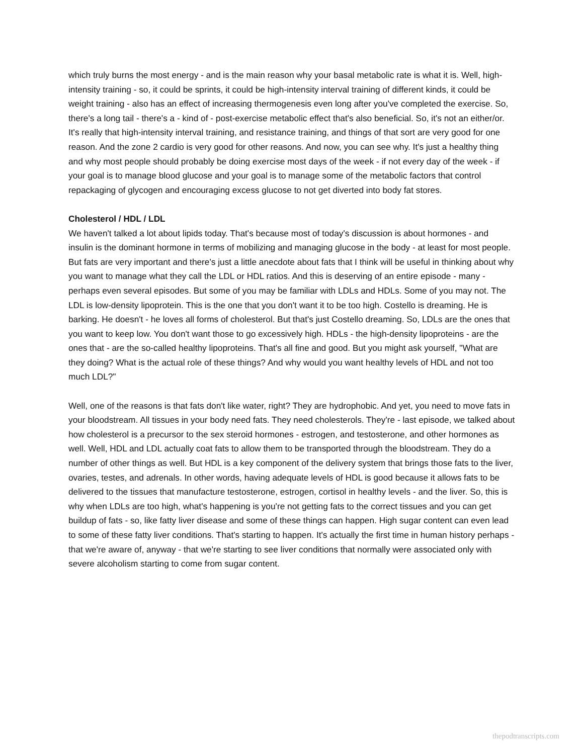which truly burns the most energy - and is the main reason why your basal metabolic rate is what it is. Well, high-intensity training - so, it could be sprints, it could be high-intensity interval training of different kinds, it could be weight training - also has an effect of increasing thermogenesis even long after you've completed the exercise. So, there's a long tail - there's a - kind of - post-exercise metabolic effect that's also beneficial. So, it's not an either/or. It's really that high-intensity interval training, and resistance training, and things of that sort are very good for one reason. And the zone 2 cardio is very good for other reasons. And now, you can see why. It's just a healthy thing and why most people should probably be doing exercise most days of the week - if not every day of the week - if your goal is to manage blood glucose and your goal is to manage some of the metabolic factors that control repackaging of glycogen and encouraging excess glucose to not get diverted into body fat stores.
Cholesterol / HDL / LDL
We haven't talked a lot about lipids today. That's because most of today's discussion is about hormones - and insulin is the dominant hormone in terms of mobilizing and managing glucose in the body - at least for most people. But fats are very important and there's just a little anecdote about fats that I think will be useful in thinking about why you want to manage what they call the LDL or HDL ratios. And this is deserving of an entire episode - many - perhaps even several episodes. But some of you may be familiar with LDLs and HDLs. Some of you may not. The LDL is low-density lipoprotein. This is the one that you don't want it to be too high. Costello is dreaming. He is barking. He doesn't - he loves all forms of cholesterol. But that's just Costello dreaming. So, LDLs are the ones that you want to keep low. You don't want those to go excessively high. HDLs - the high-density lipoproteins - are the ones that - are the so-called healthy lipoproteins. That's all fine and good. But you might ask yourself, "What are they doing? What is the actual role of these things? And why would you want healthy levels of HDL and not too much LDL?"
Well, one of the reasons is that fats don't like water, right? They are hydrophobic. And yet, you need to move fats in your bloodstream. All tissues in your body need fats. They need cholesterols. They're - last episode, we talked about how cholesterol is a precursor to the sex steroid hormones - estrogen, and testosterone, and other hormones as well. Well, HDL and LDL actually coat fats to allow them to be transported through the bloodstream. They do a number of other things as well. But HDL is a key component of the delivery system that brings those fats to the liver, ovaries, testes, and adrenals. In other words, having adequate levels of HDL is good because it allows fats to be delivered to the tissues that manufacture testosterone, estrogen, cortisol in healthy levels - and the liver. So, this is why when LDLs are too high, what's happening is you're not getting fats to the correct tissues and you can get buildup of fats - so, like fatty liver disease and some of these things can happen. High sugar content can even lead to some of these fatty liver conditions. That's starting to happen. It's actually the first time in human history perhaps - that we're aware of, anyway - that we're starting to see liver conditions that normally were associated only with severe alcoholism starting to come from sugar content.
thepodtranscripts.com